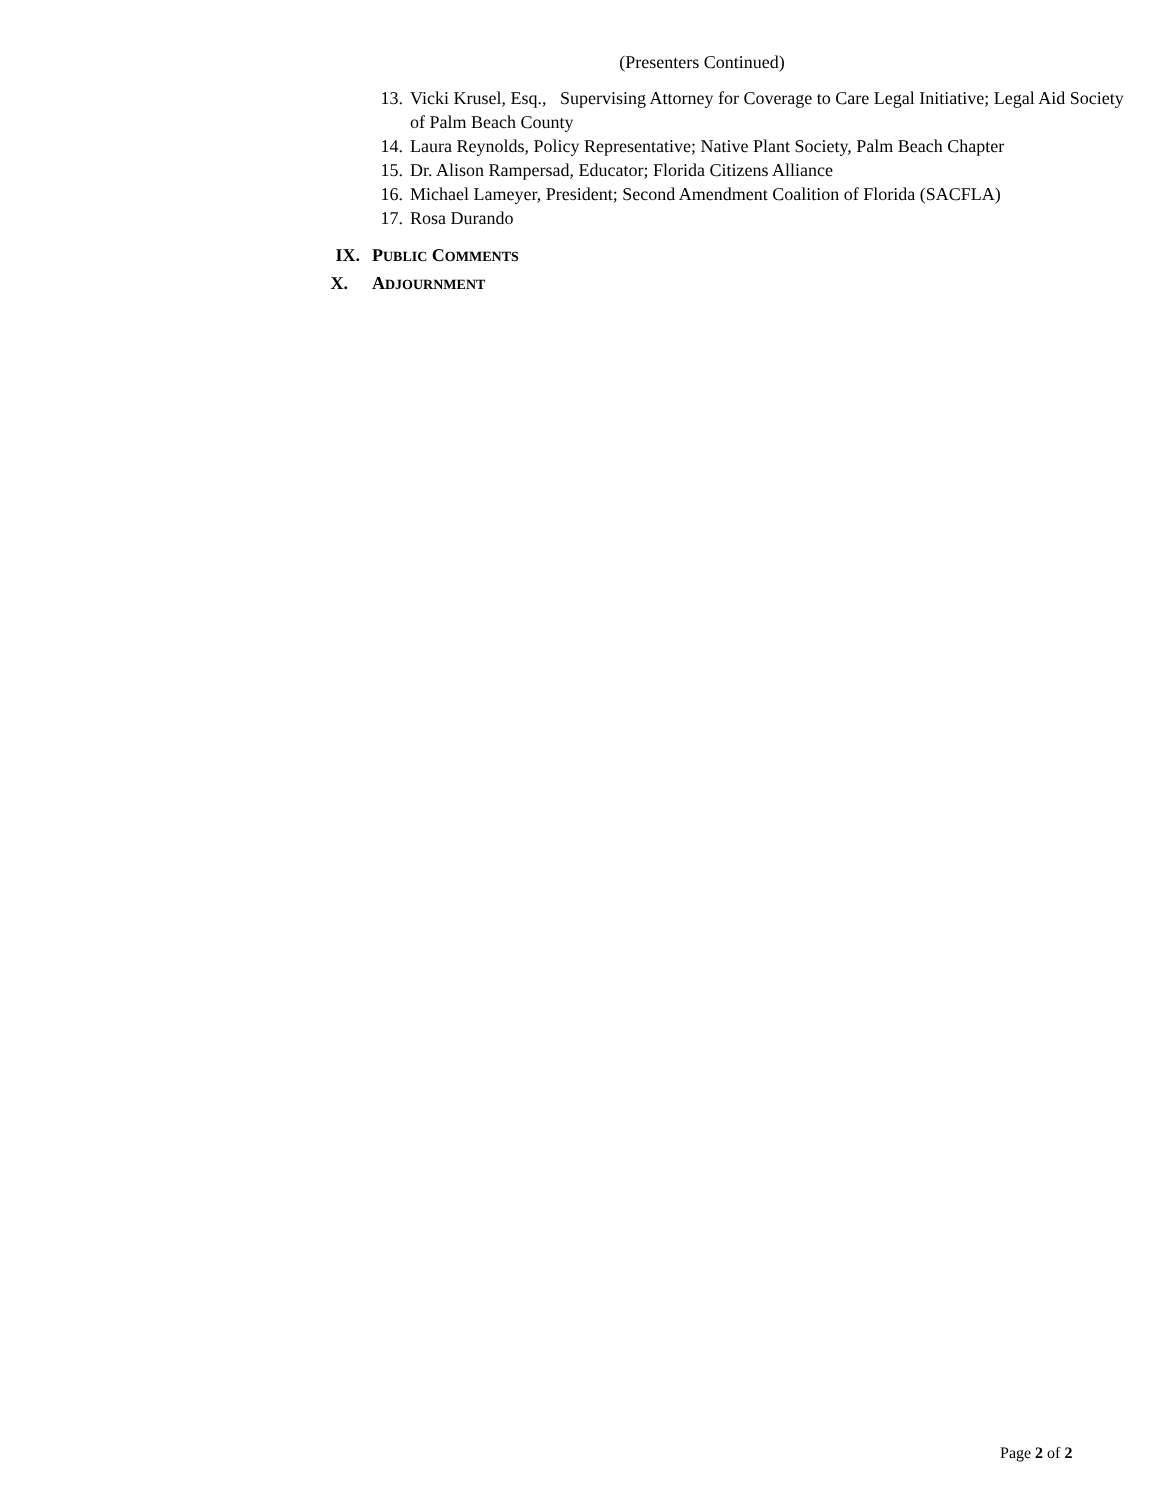(Presenters Continued)
13. Vicki Krusel, Esq., Supervising Attorney for Coverage to Care Legal Initiative; Legal Aid Society of Palm Beach County
14. Laura Reynolds, Policy Representative; Native Plant Society, Palm Beach Chapter
15. Dr. Alison Rampersad, Educator; Florida Citizens Alliance
16. Michael Lameyer, President; Second Amendment Coalition of Florida (SACFLA)
17. Rosa Durando
IX. PUBLIC COMMENTS
X. ADJOURNMENT
Page 2 of 2